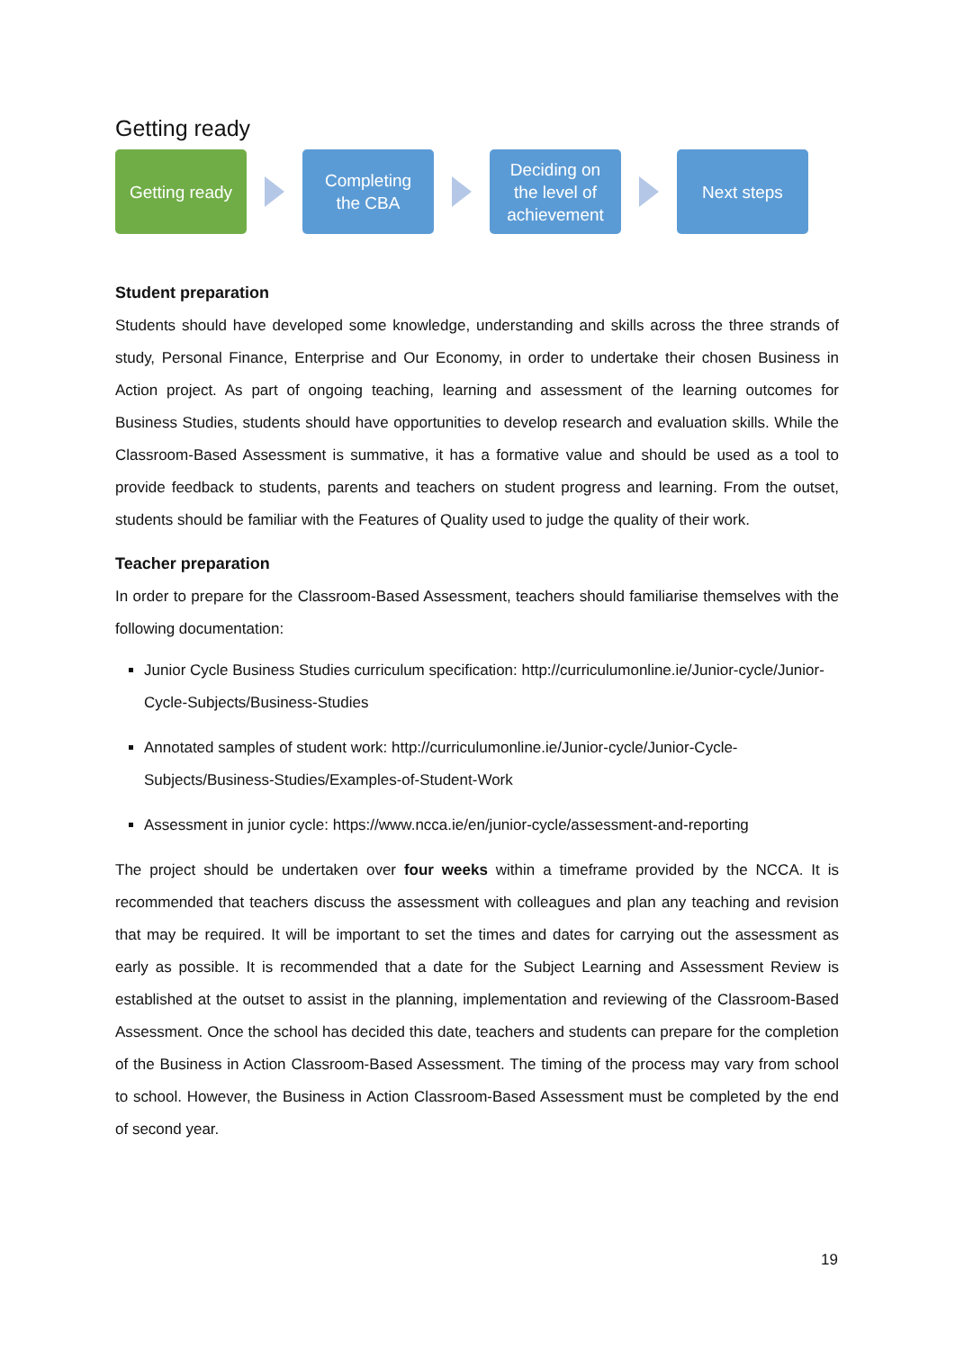Getting ready
Getting ready
Completing
the CBA
Deciding on
the level of
achievement
Next steps
Student preparation
Students should have developed some knowledge, understanding and skills across the three strands of study, Personal Finance, Enterprise and Our Economy, in order to undertake their chosen Business in Action project. As part of ongoing teaching, learning and assessment of the learning outcomes for Business Studies, students should have opportunities to develop research and evaluation skills. While the Classroom-Based Assessment is summative, it has a formative value and should be used as a tool to provide feedback to students, parents and teachers on student progress and learning. From the outset, students should be familiar with the Features of Quality used to judge the quality of their work.
Teacher preparation
In order to prepare for the Classroom-Based Assessment, teachers should familiarise themselves with the following documentation:
Junior Cycle Business Studies curriculum specification: http://curriculumonline.ie/Junior-cycle/Junior-Cycle-Subjects/Business-Studies
Annotated samples of student work: http://curriculumonline.ie/Junior-cycle/Junior-Cycle-Subjects/Business-Studies/Examples-of-Student-Work
Assessment in junior cycle: https://www.ncca.ie/en/junior-cycle/assessment-and-reporting
The project should be undertaken over four weeks within a timeframe provided by the NCCA. It is recommended that teachers discuss the assessment with colleagues and plan any teaching and revision that may be required. It will be important to set the times and dates for carrying out the assessment as early as possible. It is recommended that a date for the Subject Learning and Assessment Review is established at the outset to assist in the planning, implementation and reviewing of the Classroom-Based Assessment. Once the school has decided this date, teachers and students can prepare for the completion of the Business in Action Classroom-Based Assessment. The timing of the process may vary from school to school. However, the Business in Action Classroom-Based Assessment must be completed by the end of second year.
19